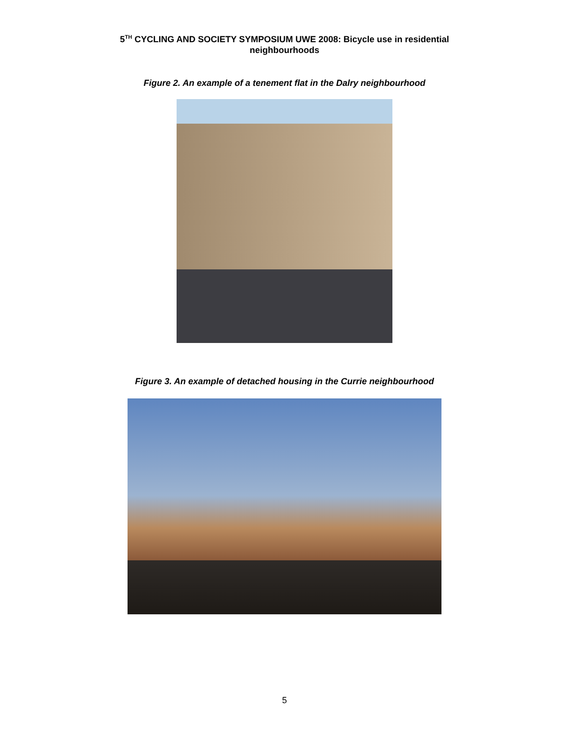5<sup>TH</sup> CYCLING AND SOCIETY SYMPOSIUM UWE 2008: Bicycle use in residential
neighbourhoods
Figure 2. An example of a tenement flat in the Dalry neighbourhood
Figure 3. An example of detached housing in the Currie neighbourhood
5